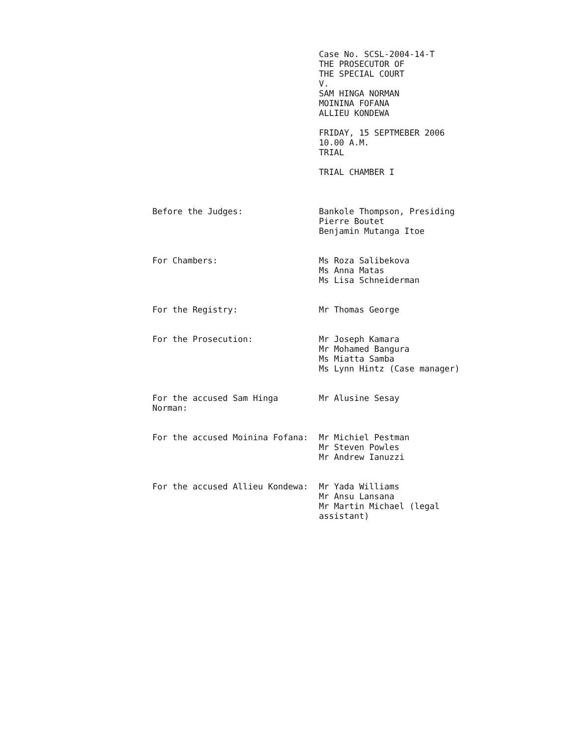Case No. SCSL-2004-14-T
THE PROSECUTOR OF
THE SPECIAL COURT
V.
SAM HINGA NORMAN
MOININA FOFANA
ALLIEU KONDEWA
FRIDAY, 15 SEPTMEBER 2006
10.00 A.M.
TRIAL
TRIAL CHAMBER I
Before the Judges: Bankole Thompson, Presiding
Pierre Boutet
Benjamin Mutanga Itoe
For Chambers: Ms Roza Salibekova
Ms Anna Matas
Ms Lisa Schneiderman
For the Registry: Mr Thomas George
For the Prosecution: Mr Joseph Kamara
Mr Mohamed Bangura
Ms Miatta Samba
Ms Lynn Hintz (Case manager)
For the accused Sam Hinga
Norman:
Mr Alusine Sesay
For the accused Moinina Fofana: Mr Michiel Pestman
Mr Steven Powles
Mr Andrew Ianuzzi
For the accused Allieu Kondewa: Mr Yada Williams
Mr Ansu Lansana
Mr Martin Michael (legal
assistant)